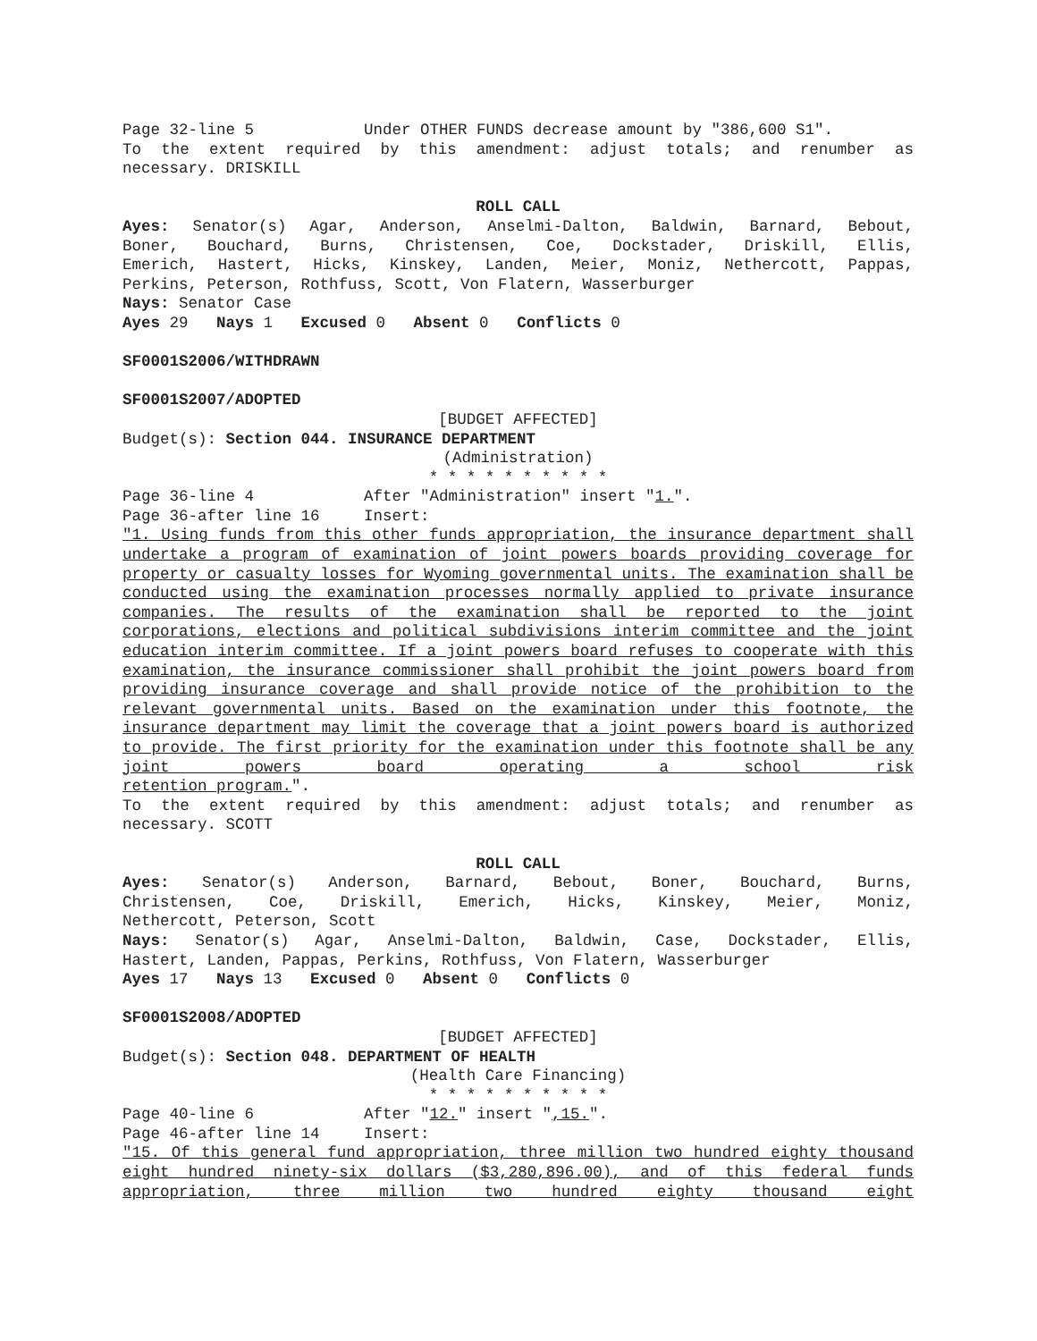Page 32-line 5 Under OTHER FUNDS decrease amount by "386,600 S1".
To the extent required by this amendment: adjust totals; and renumber as
necessary. DRISKILL
ROLL CALL
Ayes: Senator(s) Agar, Anderson, Anselmi-Dalton, Baldwin, Barnard, Bebout,
Boner, Bouchard, Burns, Christensen, Coe, Dockstader, Driskill, Ellis,
Emerich, Hastert, Hicks, Kinskey, Landen, Meier, Moniz, Nethercott, Pappas,
Perkins, Peterson, Rothfuss, Scott, Von Flatern, Wasserburger
Nays: Senator Case
Ayes 29 Nays 1 Excused 0 Absent 0 Conflicts 0
SF0001S2006/WITHDRAWN
SF0001S2007/ADOPTED
[BUDGET AFFECTED]
Budget(s): Section 044. INSURANCE DEPARTMENT
(Administration)
* * * * * * * * * *
Page 36-line 4 After "Administration" insert "1.".
Page 36-after line 16 Insert:
"1. Using funds from this other funds appropriation, the insurance department shall undertake a program of examination of joint powers boards providing coverage for property or casualty losses for Wyoming governmental units. The examination shall be conducted using the examination processes normally applied to private insurance companies. The results of the examination shall be reported to the joint corporations, elections and political subdivisions interim committee and the joint education interim committee. If a joint powers board refuses to cooperate with this examination, the insurance commissioner shall prohibit the joint powers board from providing insurance coverage and shall provide notice of the prohibition to the relevant governmental units. Based on the examination under this footnote, the insurance department may limit the coverage that a joint powers board is authorized to provide. The first priority for the examination under this footnote shall be any joint powers board operating a school risk
retention program.".
To the extent required by this amendment: adjust totals; and renumber as
necessary. SCOTT
ROLL CALL
Ayes: Senator(s) Anderson, Barnard, Bebout, Boner, Bouchard, Burns,
Christensen, Coe, Driskill, Emerich, Hicks, Kinskey, Meier, Moniz,
Nethercott, Peterson, Scott
Nays: Senator(s) Agar, Anselmi-Dalton, Baldwin, Case, Dockstader, Ellis,
Hastert, Landen, Pappas, Perkins, Rothfuss, Von Flatern, Wasserburger
Ayes 17 Nays 13 Excused 0 Absent 0 Conflicts 0
SF0001S2008/ADOPTED
[BUDGET AFFECTED]
Budget(s): Section 048. DEPARTMENT OF HEALTH
(Health Care Financing)
* * * * * * * * * *
Page 40-line 6 After "12." insert ",15.".
Page 46-after line 14 Insert:
"15. Of this general fund appropriation, three million two hundred eighty thousand eight hundred ninety-six dollars ($3,280,896.00), and of this federal funds appropriation, three million two hundred eighty thousand eight